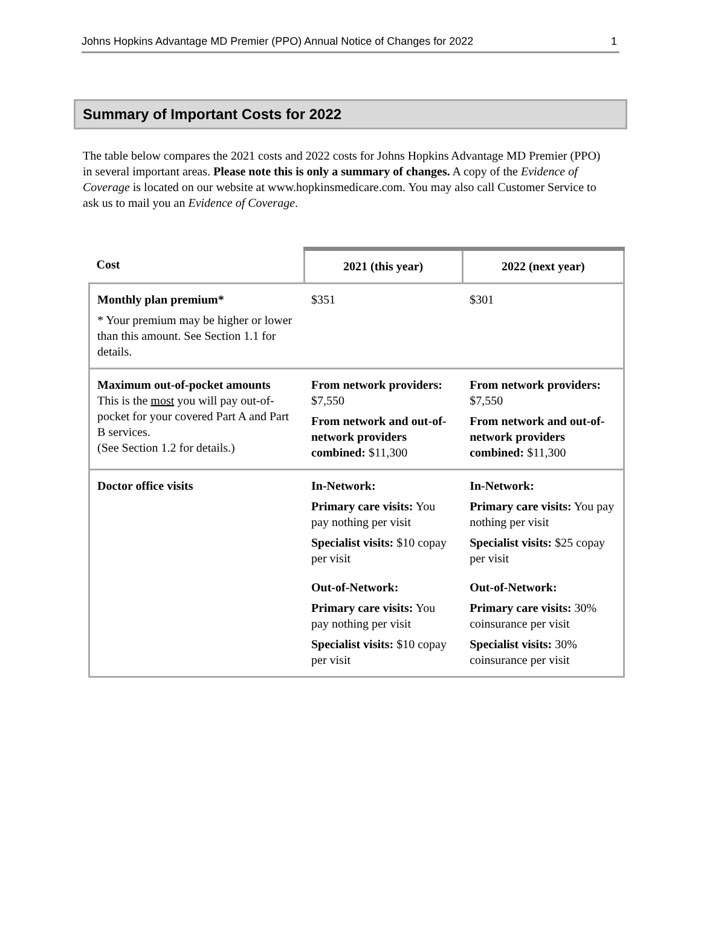Johns Hopkins Advantage MD Premier (PPO) Annual Notice of Changes for 2022 1
Summary of Important Costs for 2022
The table below compares the 2021 costs and 2022 costs for Johns Hopkins Advantage MD Premier (PPO) in several important areas. Please note this is only a summary of changes. A copy of the Evidence of Coverage is located on our website at www.hopkinsmedicare.com. You may also call Customer Service to ask us to mail you an Evidence of Coverage.
| Cost | 2021 (this year) | 2022 (next year) |
| --- | --- | --- |
| Monthly plan premium* * Your premium may be higher or lower than this amount. See Section 1.1 for details. | $351 | $301 |
| Maximum out-of-pocket amounts This is the most you will pay out-of-pocket for your covered Part A and Part B services. (See Section 1.2 for details.) | From network providers: $7,550 From network and out-of-network providers combined: $11,300 | From network providers: $7,550 From network and out-of-network providers combined: $11,300 |
| Doctor office visits | In-Network: Primary care visits: You pay nothing per visit Specialist visits: $10 copay per visit Out-of-Network: Primary care visits: You pay nothing per visit Specialist visits: $10 copay per visit | In-Network: Primary care visits: You pay nothing per visit Specialist visits: $25 copay per visit Out-of-Network: Primary care visits: 30% coinsurance per visit Specialist visits: 30% coinsurance per visit |